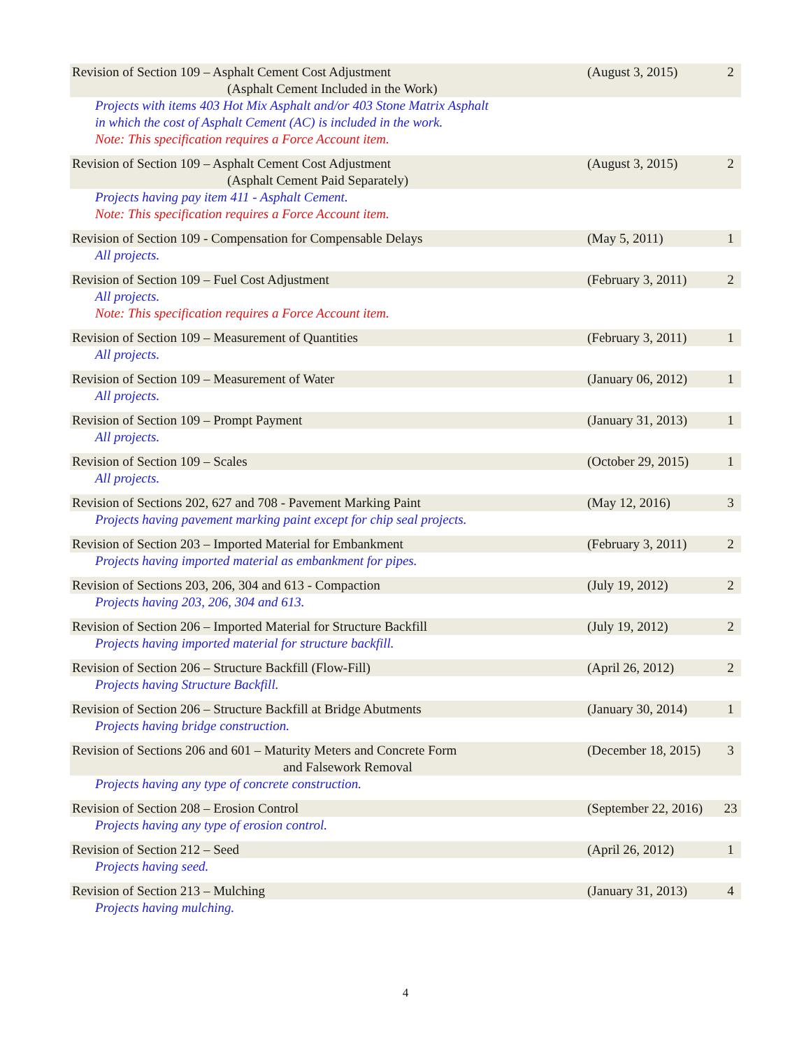Revision of Section 109 – Asphalt Cement Cost Adjustment
(Asphalt Cement Included in the Work)
(August 3, 2015) 2
Projects with items 403 Hot Mix Asphalt and/or 403 Stone Matrix Asphalt
in which the cost of Asphalt Cement (AC) is included in the work.
Note: This specification requires a Force Account item.
Revision of Section 109 – Asphalt Cement Cost Adjustment
(Asphalt Cement Paid Separately)
(August 3, 2015) 2
Projects having pay item 411 - Asphalt Cement.
Note: This specification requires a Force Account item.
Revision of Section 109 - Compensation for Compensable Delays
(May 5, 2011) 1
All projects.
Revision of Section 109 – Fuel Cost Adjustment
(February 3, 2011)
2
All projects.
Note: This specification requires a Force Account item.
Revision of Section 109 – Measurement of Quantities
(February 3, 2011)
1
All projects.
Revision of Section 109 – Measurement of Water
(January 06, 2012)
1
All projects.
Revision of Section 109 – Prompt Payment
(January 31, 2013)
1
All projects.
Revision of Section 109 – Scales
(October 29, 2015)
1
All projects.
Revision of Sections 202, 627 and 708 - Pavement Marking Paint
(May 12, 2016) 3
Projects having pavement marking paint except for chip seal projects.
Revision of Section 203 – Imported Material for Embankment
(February 3, 2011)
2
Projects having imported material as embankment for pipes.
Revision of Sections 203, 206, 304 and 613 - Compaction
(July 19, 2012) 2
Projects having 203, 206, 304 and 613.
Revision of Section 206 – Imported Material for Structure Backfill
(July 19, 2012) 2
Projects having imported material for structure backfill.
Revision of Section 206 – Structure Backfill (Flow-Fill)
(April 26, 2012) 2
Projects having Structure Backfill.
Revision of Section 206 – Structure Backfill at Bridge Abutments
(January 30, 2014)
1
Projects having bridge construction.
Revision of Sections 206 and 601 – Maturity Meters and Concrete Form
and Falsework Removal
(December 18, 2015)
3
Projects having any type of concrete construction.
Revision of Section 208 – Erosion Control
(September 22, 2016)
23
Projects having any type of erosion control.
Revision of Section 212 – Seed (April 26, 2012) 1
Projects having seed.
Revision of Section 213 – Mulching
(January 31, 2013)
4
Projects having mulching.
4